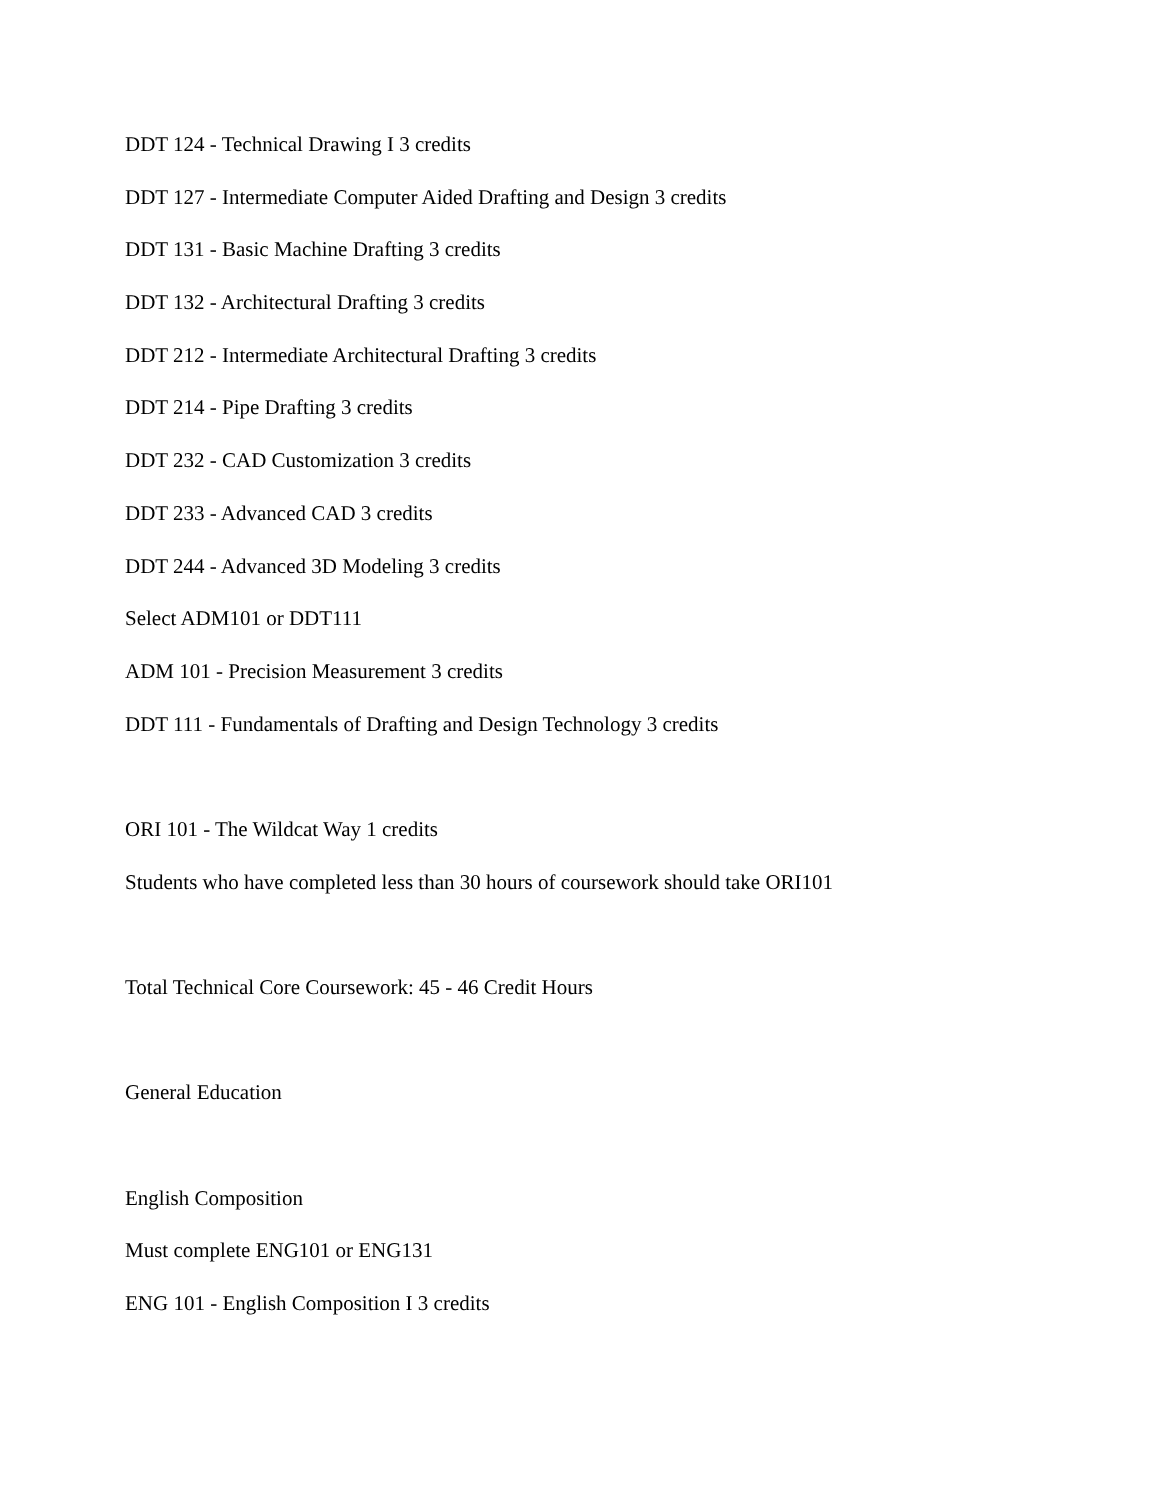DDT 124 - Technical Drawing I 3 credits
DDT 127 - Intermediate Computer Aided Drafting and Design 3 credits
DDT 131 - Basic Machine Drafting 3 credits
DDT 132 - Architectural Drafting 3 credits
DDT 212 - Intermediate Architectural Drafting 3 credits
DDT 214 - Pipe Drafting 3 credits
DDT 232 - CAD Customization 3 credits
DDT 233 - Advanced CAD 3 credits
DDT 244 - Advanced 3D Modeling 3 credits
Select ADM101 or DDT111
ADM 101 - Precision Measurement 3 credits
DDT 111 - Fundamentals of Drafting and Design Technology 3 credits
ORI 101 - The Wildcat Way 1 credits
Students who have completed less than 30 hours of coursework should take ORI101
Total Technical Core Coursework: 45 - 46 Credit Hours
General Education
English Composition
Must complete ENG101 or ENG131
ENG 101 - English Composition I 3 credits